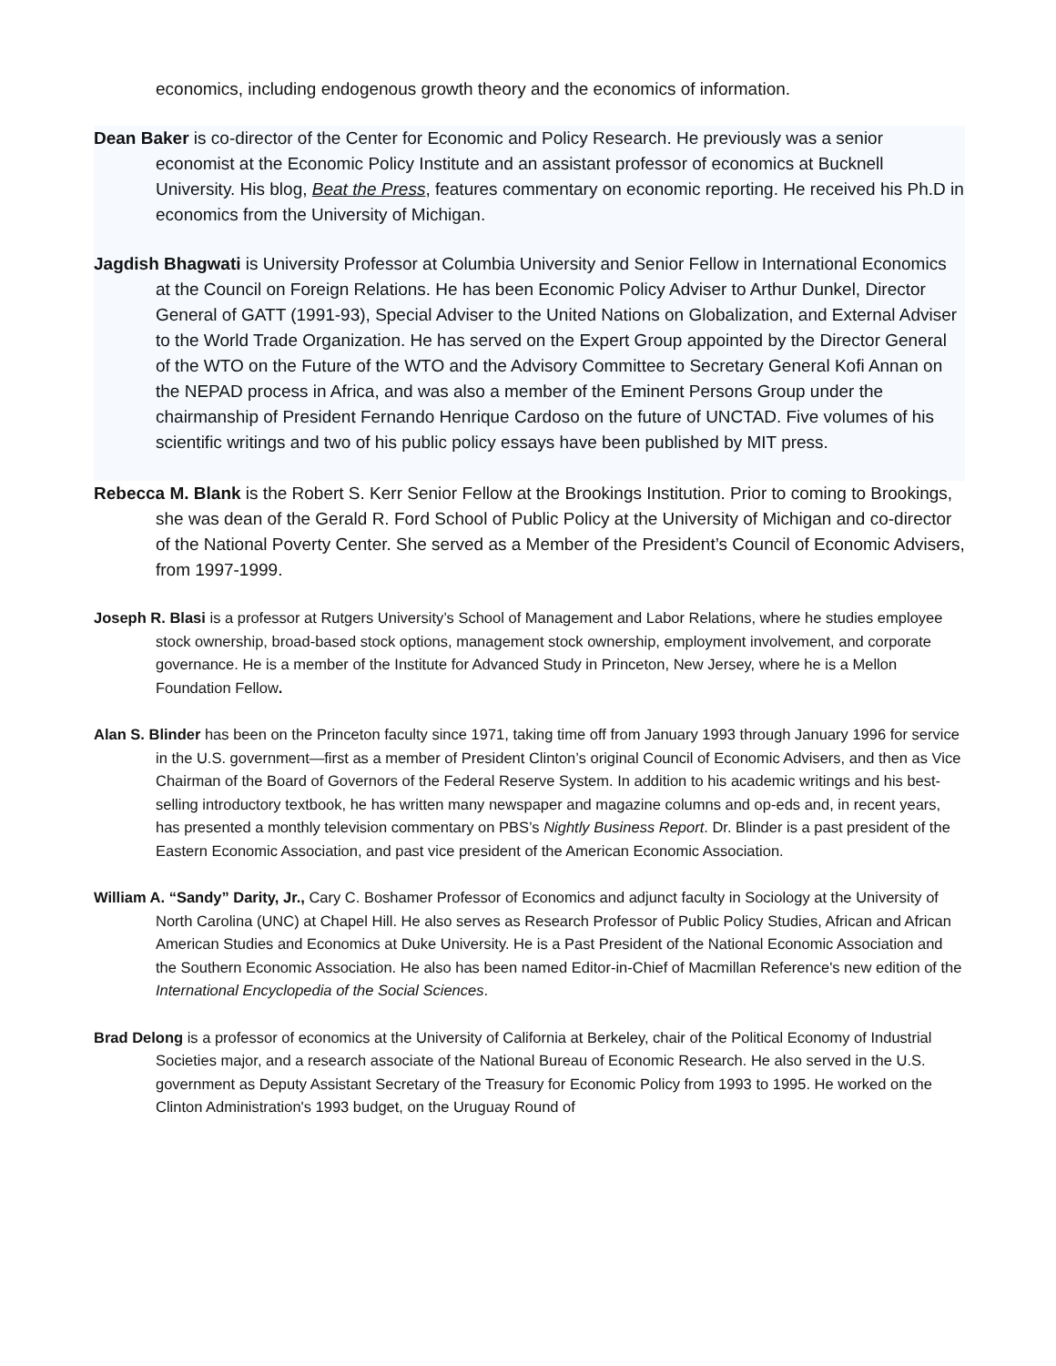economics, including endogenous growth theory and the economics of information.
Dean Baker is co-director of the Center for Economic and Policy Research. He previously was a senior economist at the Economic Policy Institute and an assistant professor of economics at Bucknell University. His blog, Beat the Press, features commentary on economic reporting. He received his Ph.D in economics from the University of Michigan.
Jagdish Bhagwati is University Professor at Columbia University and Senior Fellow in International Economics at the Council on Foreign Relations. He has been Economic Policy Adviser to Arthur Dunkel, Director General of GATT (1991-93), Special Adviser to the United Nations on Globalization, and External Adviser to the World Trade Organization. He has served on the Expert Group appointed by the Director General of the WTO on the Future of the WTO and the Advisory Committee to Secretary General Kofi Annan on the NEPAD process in Africa, and was also a member of the Eminent Persons Group under the chairmanship of President Fernando Henrique Cardoso on the future of UNCTAD. Five volumes of his scientific writings and two of his public policy essays have been published by MIT press.
Rebecca M. Blank is the Robert S. Kerr Senior Fellow at the Brookings Institution. Prior to coming to Brookings, she was dean of the Gerald R. Ford School of Public Policy at the University of Michigan and co-director of the National Poverty Center. She served as a Member of the President’s Council of Economic Advisers, from 1997-1999.
Joseph R. Blasi is a professor at Rutgers University’s School of Management and Labor Relations, where he studies employee stock ownership, broad-based stock options, management stock ownership, employment involvement, and corporate governance. He is a member of the Institute for Advanced Study in Princeton, New Jersey, where he is a Mellon Foundation Fellow.
Alan S. Blinder has been on the Princeton faculty since 1971, taking time off from January 1993 through January 1996 for service in the U.S. government—first as a member of President Clinton’s original Council of Economic Advisers, and then as Vice Chairman of the Board of Governors of the Federal Reserve System. In addition to his academic writings and his best-selling introductory textbook, he has written many newspaper and magazine columns and op-eds and, in recent years, has presented a monthly television commentary on PBS’s Nightly Business Report. Dr. Blinder is a past president of the Eastern Economic Association, and past vice president of the American Economic Association.
William A. “Sandy” Darity, Jr., Cary C. Boshamer Professor of Economics and adjunct faculty in Sociology at the University of North Carolina (UNC) at Chapel Hill. He also serves as Research Professor of Public Policy Studies, African and African American Studies and Economics at Duke University. He is a Past President of the National Economic Association and the Southern Economic Association. He also has been named Editor-in-Chief of Macmillan Reference's new edition of the International Encyclopedia of the Social Sciences.
Brad Delong is a professor of economics at the University of California at Berkeley, chair of the Political Economy of Industrial Societies major, and a research associate of the National Bureau of Economic Research. He also served in the U.S. government as Deputy Assistant Secretary of the Treasury for Economic Policy from 1993 to 1995. He worked on the Clinton Administration's 1993 budget, on the Uruguay Round of